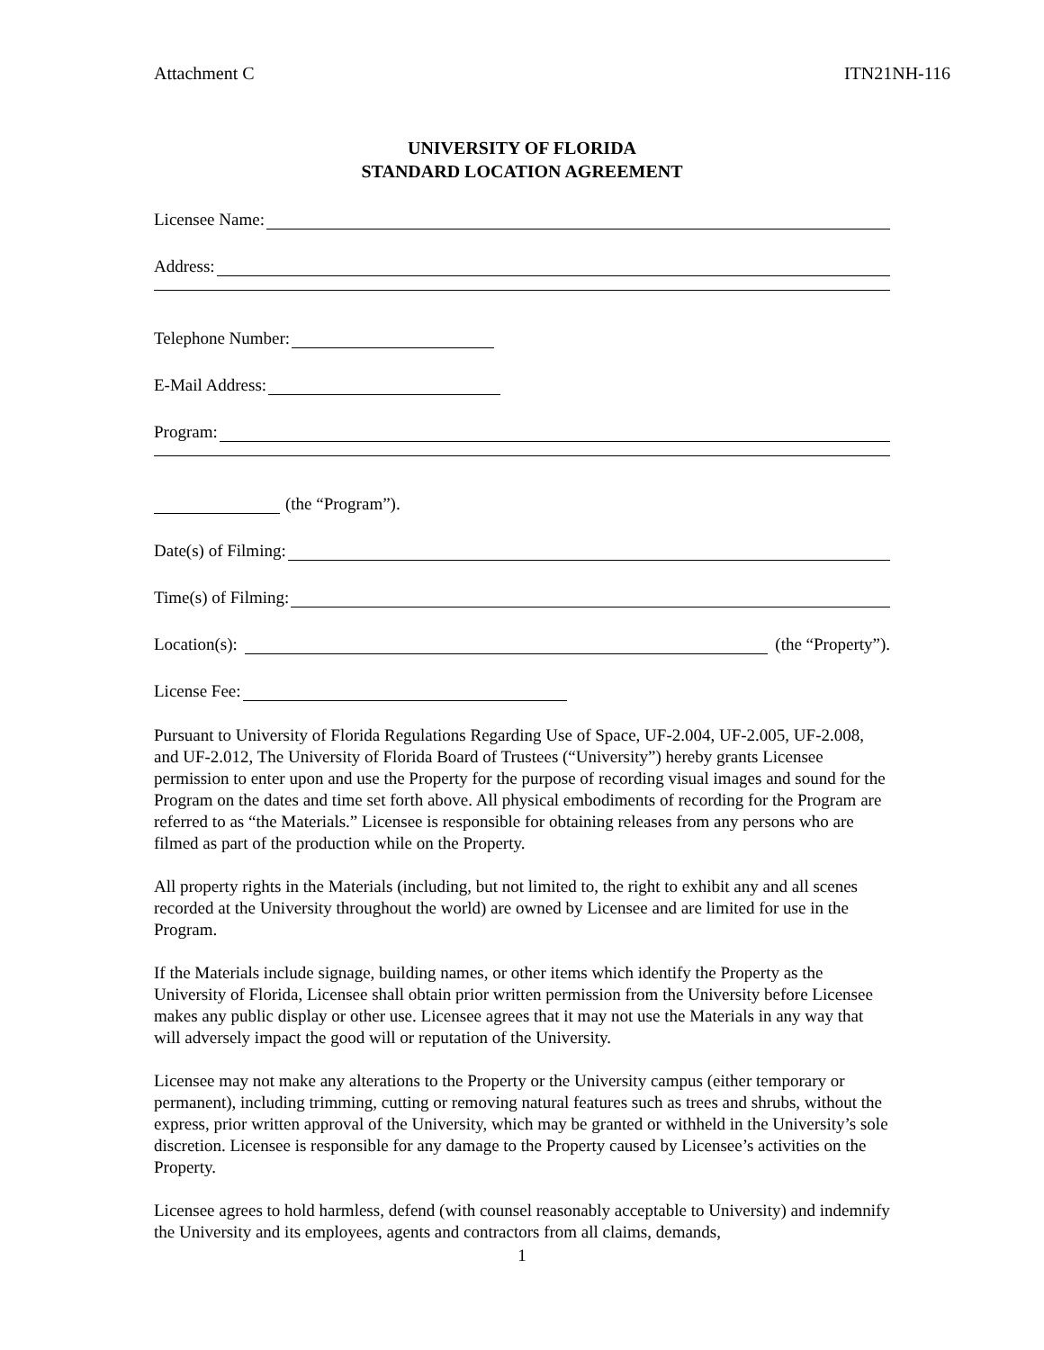Attachment C ITN21NH-116
UNIVERSITY OF FLORIDA
STANDARD LOCATION AGREEMENT
Licensee Name:
Address:
Telephone Number:
E-Mail Address:
Program:
(the “Program”).
Date(s) of Filming:
Time(s) of Filming:
Location(s): (the “Property”).
License Fee:
Pursuant to University of Florida Regulations Regarding Use of Space, UF-2.004, UF-2.005, UF-2.008, and UF-2.012, The University of Florida Board of Trustees (“University”) hereby grants Licensee permission to enter upon and use the Property for the purpose of recording visual images and sound for the Program on the dates and time set forth above. All physical embodiments of recording for the Program are referred to as “the Materials.” Licensee is responsible for obtaining releases from any persons who are filmed as part of the production while on the Property.
All property rights in the Materials (including, but not limited to, the right to exhibit any and all scenes recorded at the University throughout the world) are owned by Licensee and are limited for use in the Program.
If the Materials include signage, building names, or other items which identify the Property as the University of Florida, Licensee shall obtain prior written permission from the University before Licensee makes any public display or other use. Licensee agrees that it may not use the Materials in any way that will adversely impact the good will or reputation of the University.
Licensee may not make any alterations to the Property or the University campus (either temporary or permanent), including trimming, cutting or removing natural features such as trees and shrubs, without the express, prior written approval of the University, which may be granted or withheld in the University’s sole discretion. Licensee is responsible for any damage to the Property caused by Licensee’s activities on the Property.
Licensee agrees to hold harmless, defend (with counsel reasonably acceptable to University) and indemnify the University and its employees, agents and contractors from all claims, demands,
1